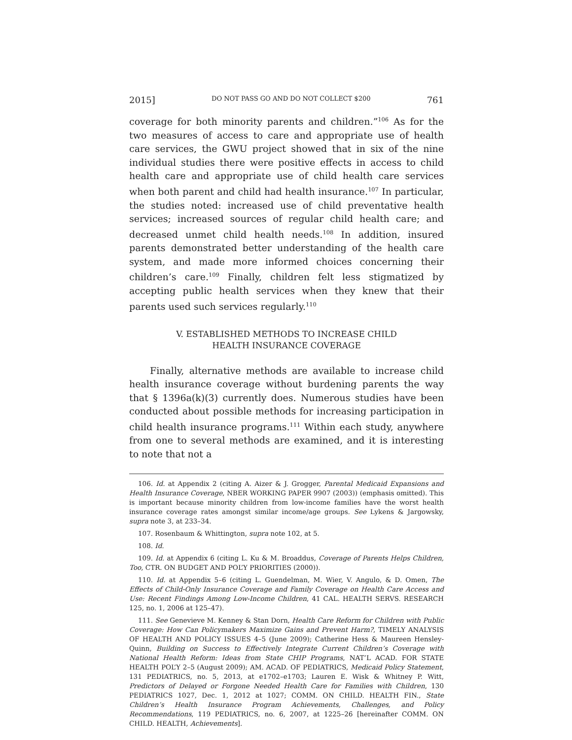2015] DO NOT PASS GO AND DO NOT COLLECT $200 761
coverage for both minority parents and children.”<sup>106</sup> As for the two measures of access to care and appropriate use of health care services, the GWU project showed that in six of the nine individual studies there were positive effects in access to child health care and appropriate use of child health care services when both parent and child had health insurance.<sup>107</sup> In particular, the studies noted: increased use of child preventative health services; increased sources of regular child health care; and decreased unmet child health needs.<sup>108</sup> In addition, insured parents demonstrated better understanding of the health care system, and made more informed choices concerning their children’s care.<sup>109</sup> Finally, children felt less stigmatized by accepting public health services when they knew that their parents used such services regularly.<sup>110</sup>
V. ESTABLISHED METHODS TO INCREASE CHILD
HEALTH INSURANCE COVERAGE
Finally, alternative methods are available to increase child health insurance coverage without burdening parents the way that § 1396a(k)(3) currently does. Numerous studies have been conducted about possible methods for increasing participation in child health insurance programs.<sup>111</sup> Within each study, anywhere from one to several methods are examined, and it is interesting to note that not a
106. Id. at Appendix 2 (citing A. Aizer & J. Grogger, Parental Medicaid Expansions and Health Insurance Coverage, NBER WORKING PAPER 9907 (2003)) (emphasis omitted). This is important because minority children from low-income families have the worst health insurance coverage rates amongst similar income/age groups. See Lykens & Jargowsky, supra note 3, at 233–34.
107. Rosenbaum & Whittington, supra note 102, at 5.
108. Id.
109. Id. at Appendix 6 (citing L. Ku & M. Broaddus, Coverage of Parents Helps Children, Too, CTR. ON BUDGET AND POL’Y PRIORITIES (2000)).
110. Id. at Appendix 5–6 (citing L. Guendelman, M. Wier, V. Angulo, & D. Omen, The Effects of Child-Only Insurance Coverage and Family Coverage on Health Care Access and Use: Recent Findings Among Low-Income Children, 41 CAL. HEALTH SERVS. RESEARCH 125, no. 1, 2006 at 125–47).
111. See Genevieve M. Kenney & Stan Dorn, Health Care Reform for Children with Public Coverage: How Can Policymakers Maximize Gains and Prevent Harm?, TIMELY ANALYSIS OF HEALTH AND POLICY ISSUES 4–5 (June 2009); Catherine Hess & Maureen Hensley-Quinn, Building on Success to Effectively Integrate Current Children’s Coverage with National Health Reform: Ideas from State CHIP Programs, NAT’L ACAD. FOR STATE HEALTH POL’Y 2–5 (August 2009); AM. ACAD. OF PEDIATRICS, Medicaid Policy Statement, 131 PEDIATRICS, no. 5, 2013, at e1702–e1703; Lauren E. Wisk & Whitney P. Witt, Predictors of Delayed or Forgone Needed Health Care for Families with Children, 130 PEDIATRICS 1027, Dec. 1, 2012 at 1027; COMM. ON CHILD. HEALTH FIN., State Children’s Health Insurance Program Achievements, Challenges, and Policy Recommendations, 119 PEDIATRICS, no. 6, 2007, at 1225–26 [hereinafter COMM. ON CHILD. HEALTH, Achievements].